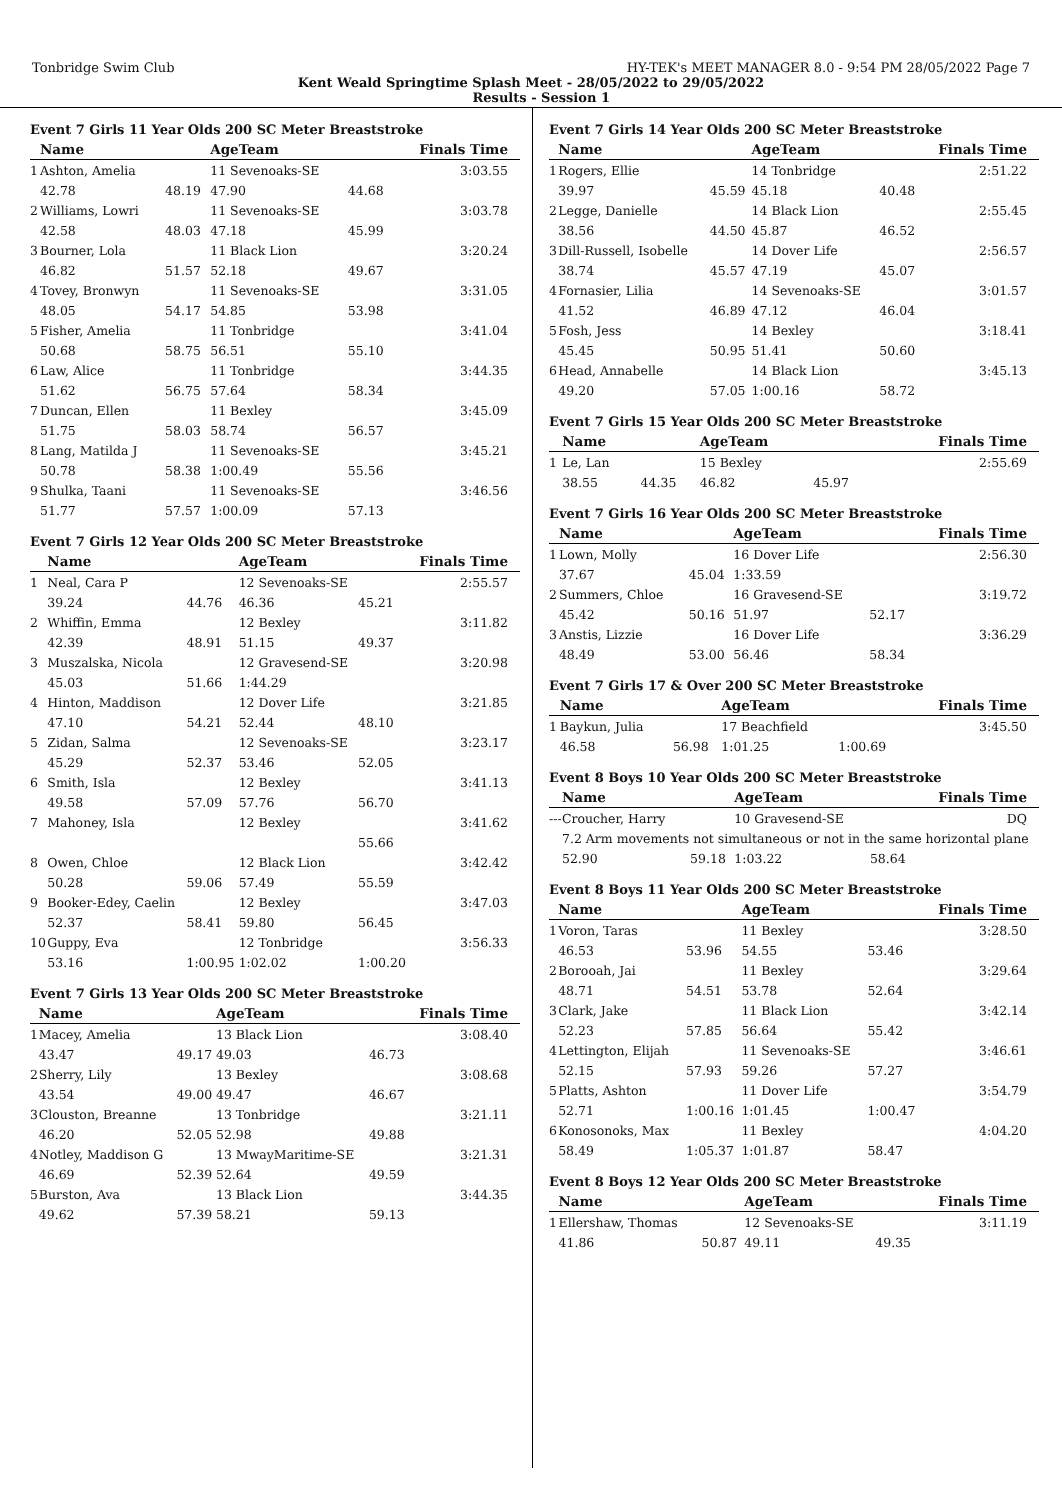Tonbridge Swim Club HY-TEK's MEET MANAGER 8.0 - 9:54 PM 28/05/2022 Page 7
Kent Weald Springtime Splash Meet - 28/05/2022 to 29/05/2022
Results - Session 1
Event 7 Girls 11 Year Olds 200 SC Meter Breaststroke
| | Name | | AgeTeam | | Finals Time |
| --- | --- | --- | --- | --- | --- |
| 1 | Ashton, Amelia | | 11 Sevenoaks-SE | | 3:03.55 |
| | 42.78 | 48.19 | 47.90 | 44.68 | |
| 2 | Williams, Lowri | | 11 Sevenoaks-SE | | 3:03.78 |
| | 42.58 | 48.03 | 47.18 | 45.99 | |
| 3 | Bourner, Lola | | 11 Black Lion | | 3:20.24 |
| | 46.82 | 51.57 | 52.18 | 49.67 | |
| 4 | Tovey, Bronwyn | | 11 Sevenoaks-SE | | 3:31.05 |
| | 48.05 | 54.17 | 54.85 | 53.98 | |
| 5 | Fisher, Amelia | | 11 Tonbridge | | 3:41.04 |
| | 50.68 | 58.75 | 56.51 | 55.10 | |
| 6 | Law, Alice | | 11 Tonbridge | | 3:44.35 |
| | 51.62 | 56.75 | 57.64 | 58.34 | |
| 7 | Duncan, Ellen | | 11 Bexley | | 3:45.09 |
| | 51.75 | 58.03 | 58.74 | 56.57 | |
| 8 | Lang, Matilda J | | 11 Sevenoaks-SE | | 3:45.21 |
| | 50.78 | 58.38 | 1:00.49 | 55.56 | |
| 9 | Shulka, Taani | | 11 Sevenoaks-SE | | 3:46.56 |
| | 51.77 | 57.57 | 1:00.09 | 57.13 | |
Event 7 Girls 12 Year Olds 200 SC Meter Breaststroke
| | Name | | AgeTeam | | Finals Time |
| --- | --- | --- | --- | --- | --- |
| 1 | Neal, Cara P | | 12 Sevenoaks-SE | | 2:55.57 |
| | 39.24 | 44.76 | 46.36 | 45.21 | |
| 2 | Whiffin, Emma | | 12 Bexley | | 3:11.82 |
| | 42.39 | 48.91 | 51.15 | 49.37 | |
| 3 | Muszalska, Nicola | | 12 Gravesend-SE | | 3:20.98 |
| | 45.03 | 51.66 | 1:44.29 | | |
| 4 | Hinton, Maddison | | 12 Dover Life | | 3:21.85 |
| | 47.10 | 54.21 | 52.44 | 48.10 | |
| 5 | Zidan, Salma | | 12 Sevenoaks-SE | | 3:23.17 |
| | 45.29 | 52.37 | 53.46 | 52.05 | |
| 6 | Smith, Isla | | 12 Bexley | | 3:41.13 |
| | 49.58 | 57.09 | 57.76 | 56.70 | |
| 7 | Mahoney, Isla | | 12 Bexley | | 3:41.62 |
| | | | | 55.66 | |
| 8 | Owen, Chloe | | 12 Black Lion | | 3:42.42 |
| | 50.28 | 59.06 | 57.49 | 55.59 | |
| 9 | Booker-Edey, Caelin | | 12 Bexley | | 3:47.03 |
| | 52.37 | 58.41 | 59.80 | 56.45 | |
| 10 | Guppy, Eva | | 12 Tonbridge | | 3:56.33 |
| | 53.16 | 1:00.95 | 1:02.02 | 1:00.20 | |
Event 7 Girls 13 Year Olds 200 SC Meter Breaststroke
| | Name | | AgeTeam | | Finals Time |
| --- | --- | --- | --- | --- | --- |
| 1 | Macey, Amelia | | 13 Black Lion | | 3:08.40 |
| | 43.47 | 49.17 | 49.03 | 46.73 | |
| 2 | Sherry, Lily | | 13 Bexley | | 3:08.68 |
| | 43.54 | 49.00 | 49.47 | 46.67 | |
| 3 | Clouston, Breanne | | 13 Tonbridge | | 3:21.11 |
| | 46.20 | 52.05 | 52.98 | 49.88 | |
| 4 | Notley, Maddison G | | 13 MwayMaritime-SE | | 3:21.31 |
| | 46.69 | 52.39 | 52.64 | 49.59 | |
| 5 | Burston, Ava | | 13 Black Lion | | 3:44.35 |
| | 49.62 | 57.39 | 58.21 | 59.13 | |
Event 7 Girls 14 Year Olds 200 SC Meter Breaststroke
| | Name | | AgeTeam | | Finals Time |
| --- | --- | --- | --- | --- | --- |
| 1 | Rogers, Ellie | | 14 Tonbridge | | 2:51.22 |
| | 39.97 | 45.59 | 45.18 | 40.48 | |
| 2 | Legge, Danielle | | 14 Black Lion | | 2:55.45 |
| | 38.56 | 44.50 | 45.87 | 46.52 | |
| 3 | Dill-Russell, Isobelle | | 14 Dover Life | | 2:56.57 |
| | 38.74 | 45.57 | 47.19 | 45.07 | |
| 4 | Fornasier, Lilia | | 14 Sevenoaks-SE | | 3:01.57 |
| | 41.52 | 46.89 | 47.12 | 46.04 | |
| 5 | Fosh, Jess | | 14 Bexley | | 3:18.41 |
| | 45.45 | 50.95 | 51.41 | 50.60 | |
| 6 | Head, Annabelle | | 14 Black Lion | | 3:45.13 |
| | 49.20 | 57.05 | 1:00.16 | 58.72 | |
Event 7 Girls 15 Year Olds 200 SC Meter Breaststroke
| | Name | | AgeTeam | | Finals Time |
| --- | --- | --- | --- | --- | --- |
| 1 | Le, Lan | | 15 Bexley | | 2:55.69 |
| | 38.55 | 44.35 | 46.82 | 45.97 | |
Event 7 Girls 16 Year Olds 200 SC Meter Breaststroke
| | Name | | AgeTeam | | Finals Time |
| --- | --- | --- | --- | --- | --- |
| 1 | Lown, Molly | | 16 Dover Life | | 2:56.30 |
| | 37.67 | 45.04 | 1:33.59 | | |
| 2 | Summers, Chloe | | 16 Gravesend-SE | | 3:19.72 |
| | 45.42 | 50.16 | 51.97 | 52.17 | |
| 3 | Anstis, Lizzie | | 16 Dover Life | | 3:36.29 |
| | 48.49 | 53.00 | 56.46 | 58.34 | |
Event 7 Girls 17 & Over 200 SC Meter Breaststroke
| | Name | | AgeTeam | | Finals Time |
| --- | --- | --- | --- | --- | --- |
| 1 | Baykun, Julia | | 17 Beachfield | | 3:45.50 |
| | 46.58 | 56.98 | 1:01.25 | 1:00.69 | |
Event 8 Boys 10 Year Olds 200 SC Meter Breaststroke
| | Name | | AgeTeam | | Finals Time |
| --- | --- | --- | --- | --- | --- |
| --- | Croucher, Harry | | 10 Gravesend-SE | | DQ |
| | 7.2 Arm movements not simultaneous or not in the same horizontal plane | | | | |
| | 52.90 | 59.18 | 1:03.22 | 58.64 | |
Event 8 Boys 11 Year Olds 200 SC Meter Breaststroke
| | Name | | AgeTeam | | Finals Time |
| --- | --- | --- | --- | --- | --- |
| 1 | Voron, Taras | | 11 Bexley | | 3:28.50 |
| | 46.53 | 53.96 | 54.55 | 53.46 | |
| 2 | Borooah, Jai | | 11 Bexley | | 3:29.64 |
| | 48.71 | 54.51 | 53.78 | 52.64 | |
| 3 | Clark, Jake | | 11 Black Lion | | 3:42.14 |
| | 52.23 | 57.85 | 56.64 | 55.42 | |
| 4 | Lettington, Elijah | | 11 Sevenoaks-SE | | 3:46.61 |
| | 52.15 | 57.93 | 59.26 | 57.27 | |
| 5 | Platts, Ashton | | 11 Dover Life | | 3:54.79 |
| | 52.71 | 1:00.16 | 1:01.45 | 1:00.47 | |
| 6 | Konosonoks, Max | | 11 Bexley | | 4:04.20 |
| | 58.49 | 1:05.37 | 1:01.87 | 58.47 | |
Event 8 Boys 12 Year Olds 200 SC Meter Breaststroke
| | Name | | AgeTeam | | Finals Time |
| --- | --- | --- | --- | --- | --- |
| 1 | Ellershaw, Thomas | | 12 Sevenoaks-SE | | 3:11.19 |
| | 41.86 | 50.87 | 49.11 | 49.35 | |